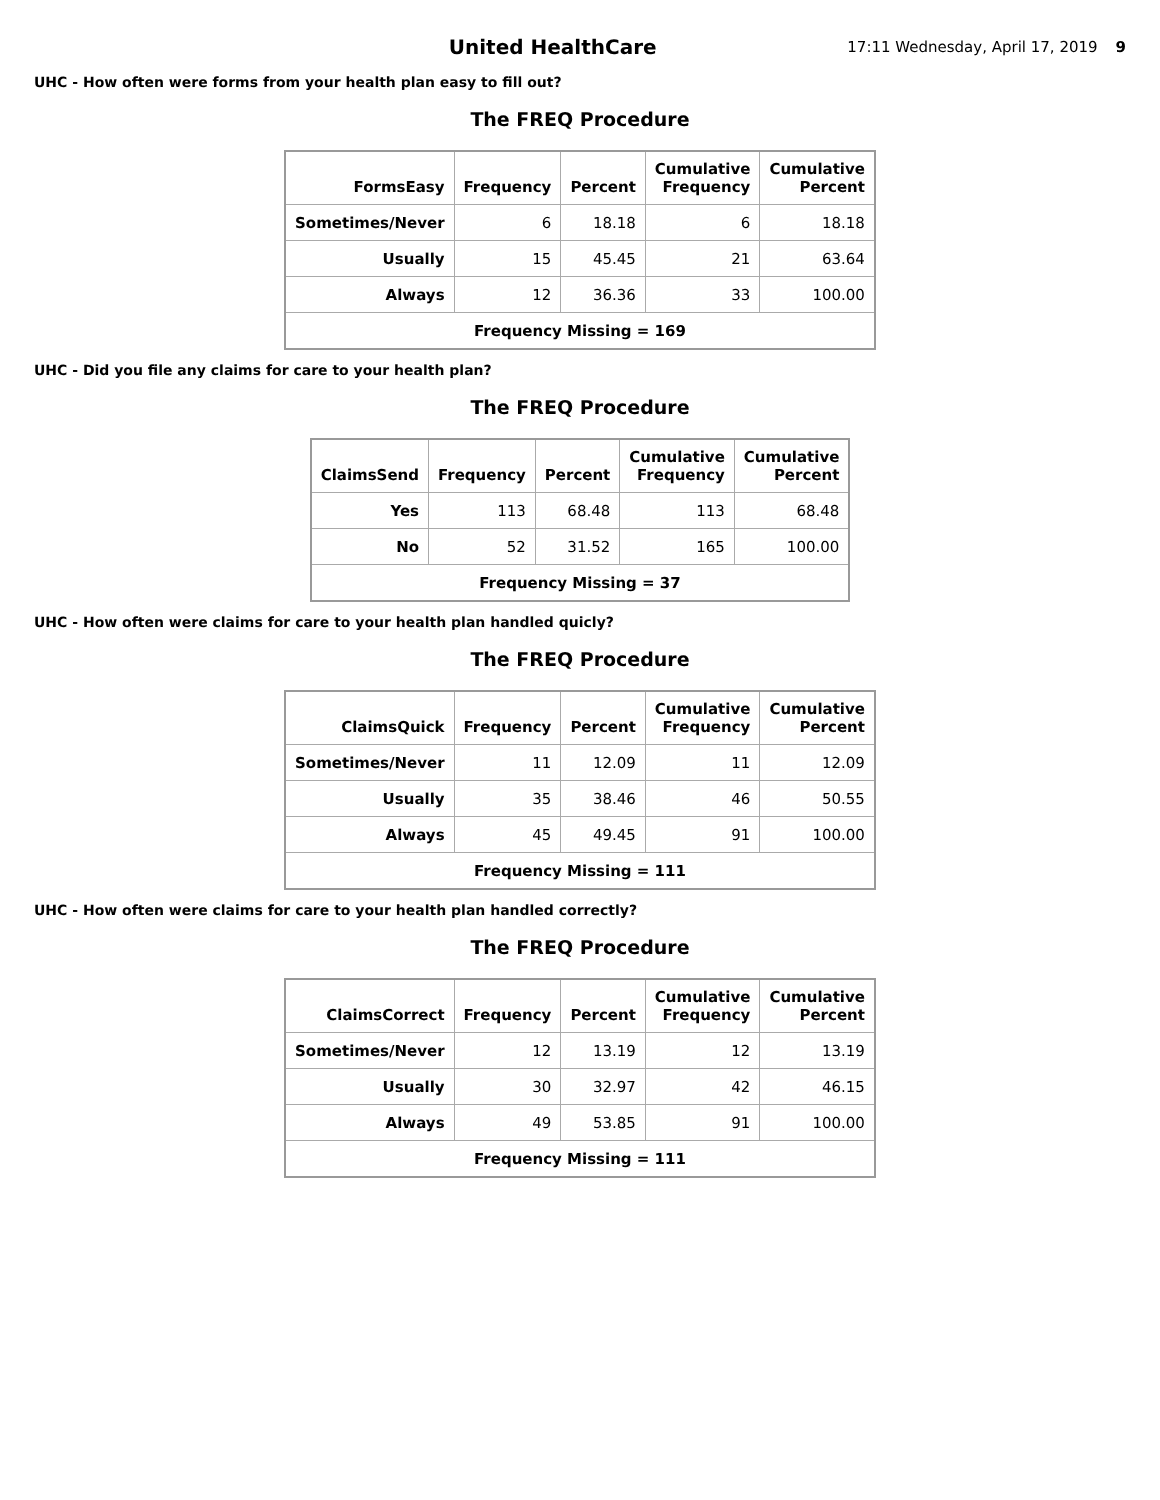United HealthCare
17:11 Wednesday, April 17, 2019
9
UHC - How often were forms from your health plan easy to fill out?
The FREQ Procedure
| FormsEasy | Frequency | Percent | Cumulative Frequency | Cumulative Percent |
| --- | --- | --- | --- | --- |
| Sometimes/Never | 6 | 18.18 | 6 | 18.18 |
| Usually | 15 | 45.45 | 21 | 63.64 |
| Always | 12 | 36.36 | 33 | 100.00 |
| Frequency Missing = 169 | | | | |
UHC - Did you file any claims for care to your health plan?
The FREQ Procedure
| ClaimsSend | Frequency | Percent | Cumulative Frequency | Cumulative Percent |
| --- | --- | --- | --- | --- |
| Yes | 113 | 68.48 | 113 | 68.48 |
| No | 52 | 31.52 | 165 | 100.00 |
| Frequency Missing = 37 | | | | |
UHC - How often were claims for care to your health plan handled quicly?
The FREQ Procedure
| ClaimsQuick | Frequency | Percent | Cumulative Frequency | Cumulative Percent |
| --- | --- | --- | --- | --- |
| Sometimes/Never | 11 | 12.09 | 11 | 12.09 |
| Usually | 35 | 38.46 | 46 | 50.55 |
| Always | 45 | 49.45 | 91 | 100.00 |
| Frequency Missing = 111 | | | | |
UHC - How often were claims for care to your health plan handled correctly?
The FREQ Procedure
| ClaimsCorrect | Frequency | Percent | Cumulative Frequency | Cumulative Percent |
| --- | --- | --- | --- | --- |
| Sometimes/Never | 12 | 13.19 | 12 | 13.19 |
| Usually | 30 | 32.97 | 42 | 46.15 |
| Always | 49 | 53.85 | 91 | 100.00 |
| Frequency Missing = 111 | | | | |